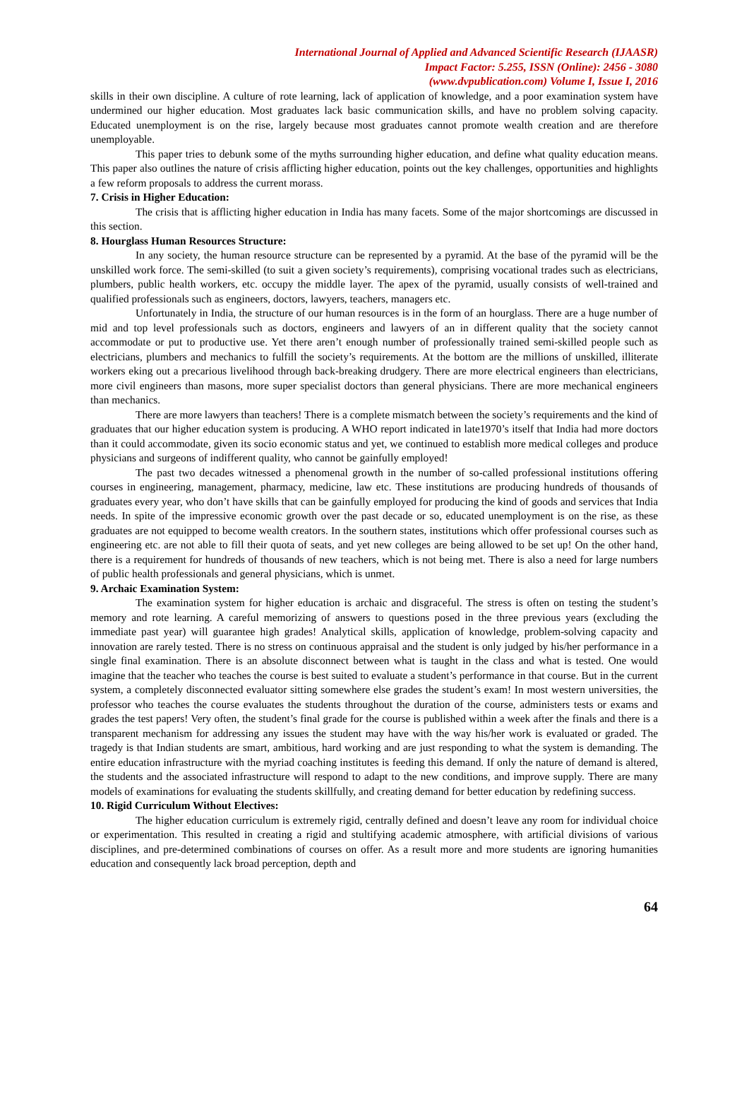International Journal of Applied and Advanced Scientific Research (IJAASR)
Impact Factor: 5.255, ISSN (Online): 2456 - 3080
(www.dvpublication.com) Volume I, Issue I, 2016
skills in their own discipline. A culture of rote learning, lack of application of knowledge, and a poor examination system have undermined our higher education. Most graduates lack basic communication skills, and have no problem solving capacity. Educated unemployment is on the rise, largely because most graduates cannot promote wealth creation and are therefore unemployable.
This paper tries to debunk some of the myths surrounding higher education, and define what quality education means. This paper also outlines the nature of crisis afflicting higher education, points out the key challenges, opportunities and highlights a few reform proposals to address the current morass.
7. Crisis in Higher Education:
The crisis that is afflicting higher education in India has many facets. Some of the major shortcomings are discussed in this section.
8. Hourglass Human Resources Structure:
In any society, the human resource structure can be represented by a pyramid. At the base of the pyramid will be the unskilled work force. The semi-skilled (to suit a given society’s requirements), comprising vocational trades such as electricians, plumbers, public health workers, etc. occupy the middle layer. The apex of the pyramid, usually consists of well-trained and qualified professionals such as engineers, doctors, lawyers, teachers, managers etc.
Unfortunately in India, the structure of our human resources is in the form of an hourglass. There are a huge number of mid and top level professionals such as doctors, engineers and lawyers of an in different quality that the society cannot accommodate or put to productive use. Yet there aren’t enough number of professionally trained semi-skilled people such as electricians, plumbers and mechanics to fulfill the society’s requirements. At the bottom are the millions of unskilled, illiterate workers eking out a precarious livelihood through back-breaking drudgery. There are more electrical engineers than electricians, more civil engineers than masons, more super specialist doctors than general physicians. There are more mechanical engineers than mechanics.
There are more lawyers than teachers! There is a complete mismatch between the society’s requirements and the kind of graduates that our higher education system is producing. A WHO report indicated in late1970’s itself that India had more doctors than it could accommodate, given its socio economic status and yet, we continued to establish more medical colleges and produce physicians and surgeons of indifferent quality, who cannot be gainfully employed!
The past two decades witnessed a phenomenal growth in the number of so-called professional institutions offering courses in engineering, management, pharmacy, medicine, law etc. These institutions are producing hundreds of thousands of graduates every year, who don’t have skills that can be gainfully employed for producing the kind of goods and services that India needs. In spite of the impressive economic growth over the past decade or so, educated unemployment is on the rise, as these graduates are not equipped to become wealth creators. In the southern states, institutions which offer professional courses such as engineering etc. are not able to fill their quota of seats, and yet new colleges are being allowed to be set up! On the other hand, there is a requirement for hundreds of thousands of new teachers, which is not being met. There is also a need for large numbers of public health professionals and general physicians, which is unmet.
9. Archaic Examination System:
The examination system for higher education is archaic and disgraceful. The stress is often on testing the student’s memory and rote learning. A careful memorizing of answers to questions posed in the three previous years (excluding the immediate past year) will guarantee high grades! Analytical skills, application of knowledge, problem-solving capacity and innovation are rarely tested. There is no stress on continuous appraisal and the student is only judged by his/her performance in a single final examination. There is an absolute disconnect between what is taught in the class and what is tested. One would imagine that the teacher who teaches the course is best suited to evaluate a student’s performance in that course. But in the current system, a completely disconnected evaluator sitting somewhere else grades the student’s exam! In most western universities, the professor who teaches the course evaluates the students throughout the duration of the course, administers tests or exams and grades the test papers! Very often, the student’s final grade for the course is published within a week after the finals and there is a transparent mechanism for addressing any issues the student may have with the way his/her work is evaluated or graded. The tragedy is that Indian students are smart, ambitious, hard working and are just responding to what the system is demanding. The entire education infrastructure with the myriad coaching institutes is feeding this demand. If only the nature of demand is altered, the students and the associated infrastructure will respond to adapt to the new conditions, and improve supply. There are many models of examinations for evaluating the students skillfully, and creating demand for better education by redefining success.
10. Rigid Curriculum Without Electives:
The higher education curriculum is extremely rigid, centrally defined and doesn’t leave any room for individual choice or experimentation. This resulted in creating a rigid and stultifying academic atmosphere, with artificial divisions of various disciplines, and pre-determined combinations of courses on offer. As a result more and more students are ignoring humanities education and consequently lack broad perception, depth and
64